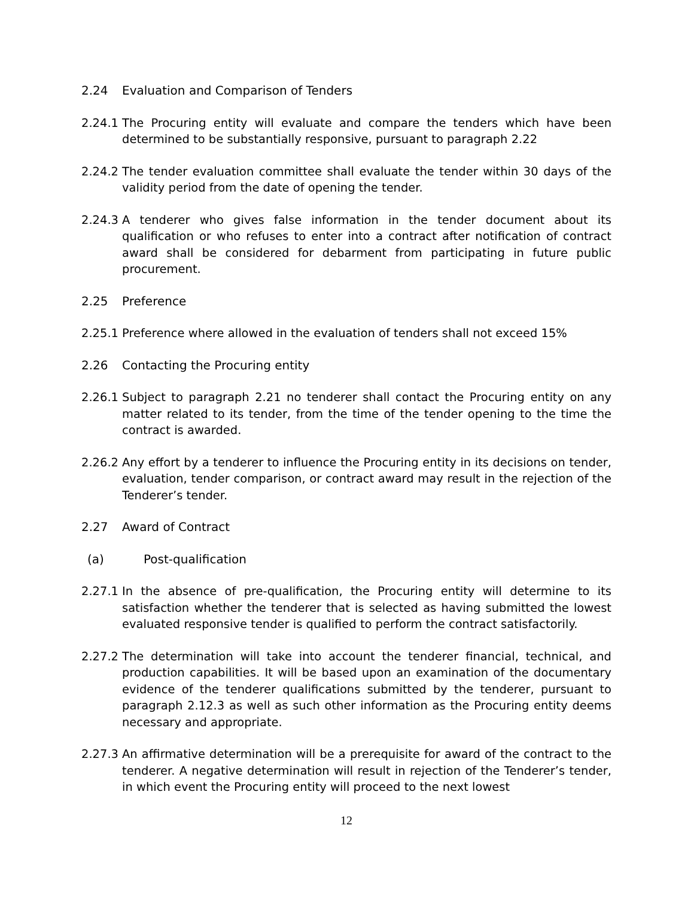2.24 Evaluation and Comparison of Tenders
2.24.1
The Procuring entity will evaluate and compare the tenders which have been determined to be substantially responsive, pursuant to paragraph 2.22
2.24.2
The tender evaluation committee shall evaluate the tender within 30 days of the validity period from the date of opening the tender.
2.24.3
A tenderer who gives false information in the tender document about its qualification or who refuses to enter into a contract after notification of contract award shall be considered for debarment from participating in future public procurement.
2.25 Preference
2.25.1
Preference where allowed in the evaluation of tenders shall not exceed 15%
2.26 Contacting the Procuring entity
2.26.1
Subject to paragraph 2.21 no tenderer shall contact the Procuring entity on any matter related to its tender, from the time of the tender opening to the time the contract is awarded.
2.26.2
Any effort by a tenderer to influence the Procuring entity in its decisions on tender, evaluation, tender comparison, or contract award may result in the rejection of the Tenderer’s tender.
2.27 Award of Contract
(a) Post-qualification
2.27.1
In the absence of pre-qualification, the Procuring entity will determine to its satisfaction whether the tenderer that is selected as having submitted the lowest evaluated responsive tender is qualified to perform the contract satisfactorily.
2.27.2
The determination will take into account the tenderer financial, technical, and production capabilities. It will be based upon an examination of the documentary evidence of the tenderer qualifications submitted by the tenderer, pursuant to paragraph 2.12.3 as well as such other information as the Procuring entity deems necessary and appropriate.
2.27.3
An affirmative determination will be a prerequisite for award of the contract to the tenderer. A negative determination will result in rejection of the Tenderer’s tender, in which event the Procuring entity will proceed to the next lowest
12